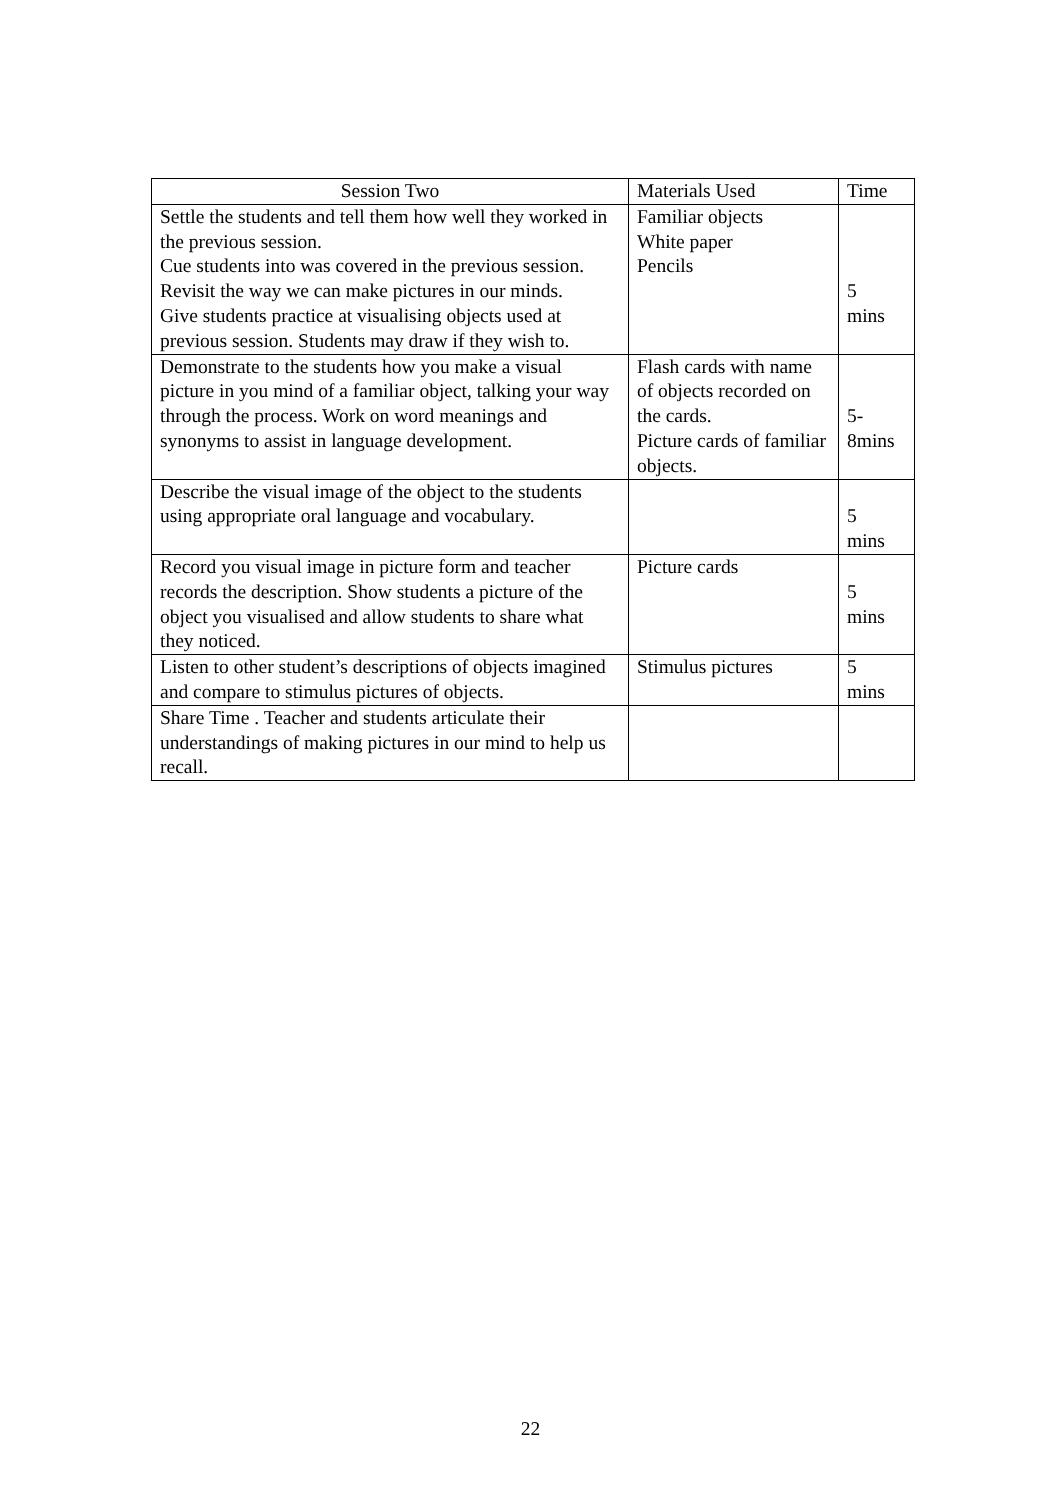| Session Two | Materials Used | Time |
| --- | --- | --- |
| Settle the students and tell them how well they worked in the previous session. Cue students into was covered in the previous session. Revisit the way we can make pictures in our minds. Give students practice at visualising objects used at previous session. Students may draw if they wish to. | Familiar objects White paper Pencils | 5 mins |
| Demonstrate to the students how you make a visual picture in you mind of a familiar object, talking your way through the process. Work on word meanings and synonyms to assist in language development. | Flash cards with name of objects recorded on the cards. Picture cards of familiar objects. | 5- 8mins |
| Describe the visual image of the object to the students using appropriate oral language and vocabulary. | | 5 mins |
| Record you visual image in picture form and teacher records the description. Show students a picture of the object you visualised and allow students to share what they noticed. | Picture cards | 5 mins |
| Listen to other student’s descriptions of objects imagined and compare to stimulus pictures of objects. | Stimulus pictures | 5 mins |
| Share Time . Teacher and students articulate their understandings of making pictures in our mind to help us recall. | | |
22